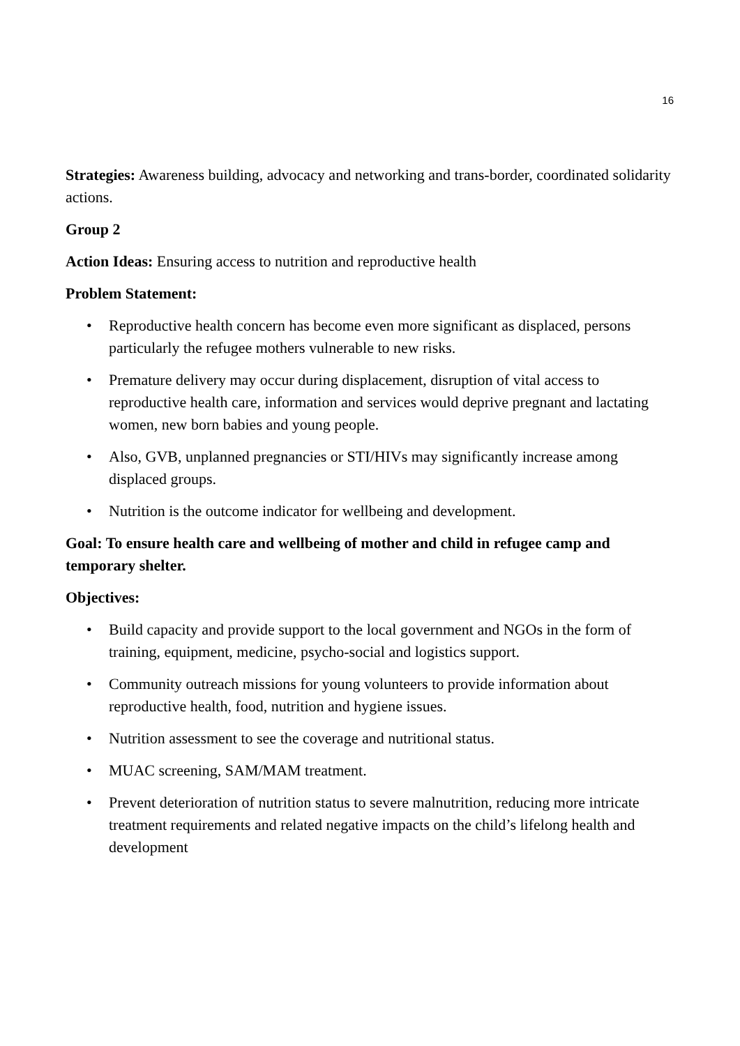16
Strategies: Awareness building, advocacy and networking and trans-border, coordinated solidarity actions.
Group 2
Action Ideas: Ensuring access to nutrition and reproductive health
Problem Statement:
• Reproductive health concern has become even more significant as displaced, persons particularly the refugee mothers vulnerable to new risks.
• Premature delivery may occur during displacement, disruption of vital access to reproductive health care, information and services would deprive pregnant and lactating women, new born babies and young people.
• Also, GVB, unplanned pregnancies or STI/HIVs may significantly increase among displaced groups.
• Nutrition is the outcome indicator for wellbeing and development.
Goal: To ensure health care and wellbeing of mother and child in refugee camp and temporary shelter.
Objectives:
• Build capacity and provide support to the local government and NGOs in the form of training, equipment, medicine, psycho-social and logistics support.
• Community outreach missions for young volunteers to provide information about reproductive health, food, nutrition and hygiene issues.
• Nutrition assessment to see the coverage and nutritional status.
• MUAC screening, SAM/MAM treatment.
• Prevent deterioration of nutrition status to severe malnutrition, reducing more intricate treatment requirements and related negative impacts on the child’s lifelong health and development